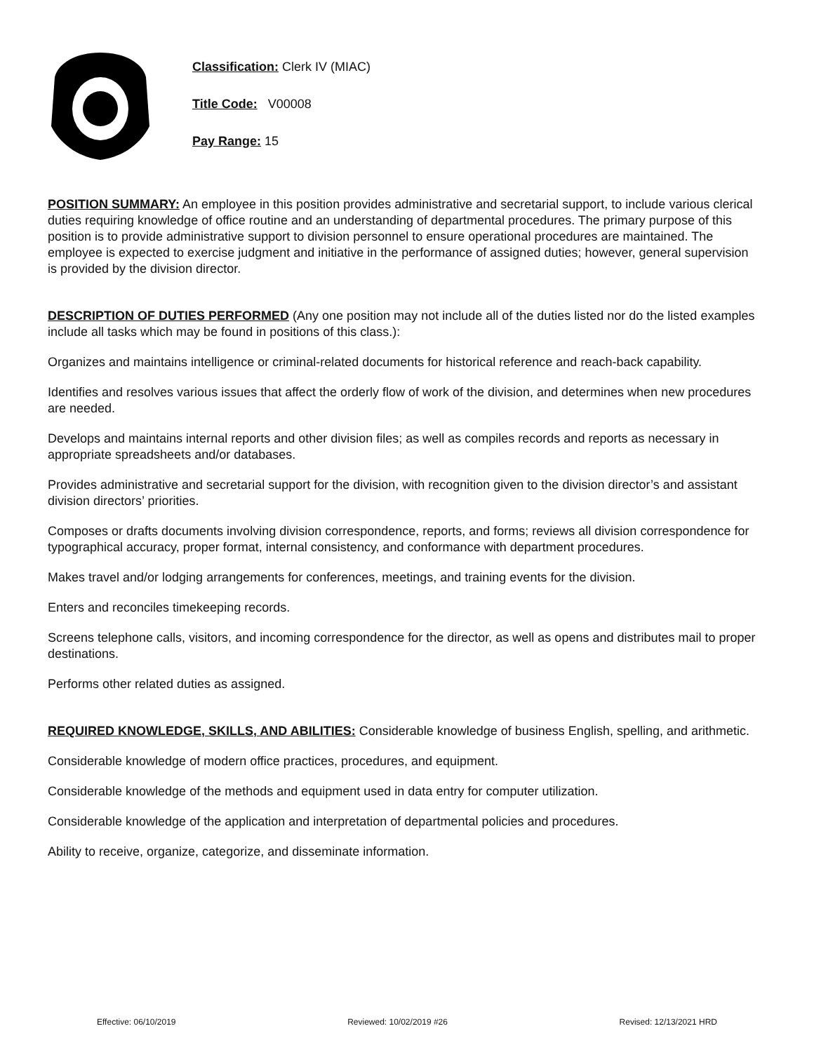Classification: Clerk IV (MIAC)
Title Code: V00008
Pay Range: 15
POSITION SUMMARY: An employee in this position provides administrative and secretarial support, to include various clerical duties requiring knowledge of office routine and an understanding of departmental procedures. The primary purpose of this position is to provide administrative support to division personnel to ensure operational procedures are maintained. The employee is expected to exercise judgment and initiative in the performance of assigned duties; however, general supervision is provided by the division director.
DESCRIPTION OF DUTIES PERFORMED (Any one position may not include all of the duties listed nor do the listed examples include all tasks which may be found in positions of this class.):
Organizes and maintains intelligence or criminal-related documents for historical reference and reach-back capability.
Identifies and resolves various issues that affect the orderly flow of work of the division, and determines when new procedures are needed.
Develops and maintains internal reports and other division files; as well as compiles records and reports as necessary in appropriate spreadsheets and/or databases.
Provides administrative and secretarial support for the division, with recognition given to the division director’s and assistant division directors’ priorities.
Composes or drafts documents involving division correspondence, reports, and forms; reviews all division correspondence for typographical accuracy, proper format, internal consistency, and conformance with department procedures.
Makes travel and/or lodging arrangements for conferences, meetings, and training events for the division.
Enters and reconciles timekeeping records.
Screens telephone calls, visitors, and incoming correspondence for the director, as well as opens and distributes mail to proper destinations.
Performs other related duties as assigned.
REQUIRED KNOWLEDGE, SKILLS, AND ABILITIES: Considerable knowledge of business English, spelling, and arithmetic.
Considerable knowledge of modern office practices, procedures, and equipment.
Considerable knowledge of the methods and equipment used in data entry for computer utilization.
Considerable knowledge of the application and interpretation of departmental policies and procedures.
Ability to receive, organize, categorize, and disseminate information.
Effective: 06/10/2019 Reviewed: 10/02/2019 #26 Revised: 12/13/2021 HRD